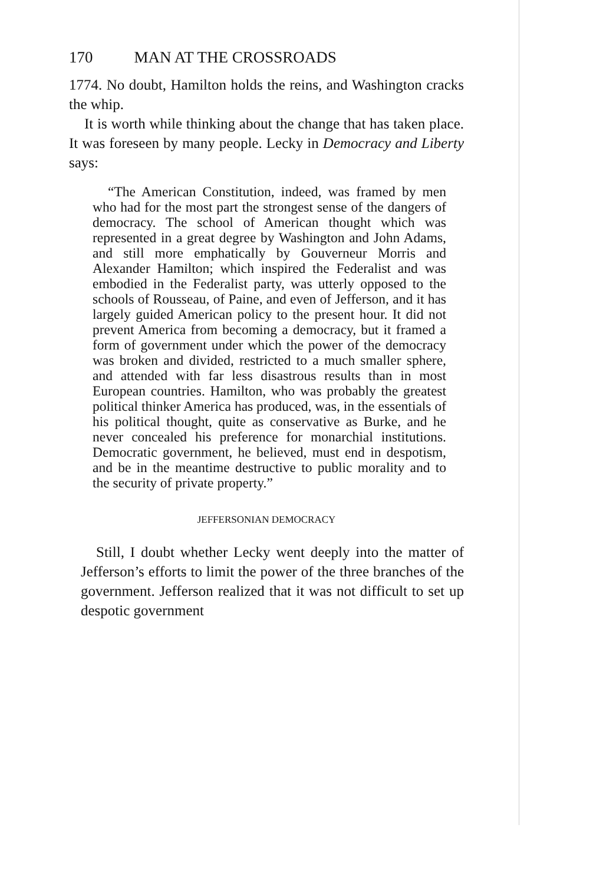170 MAN AT THE CROSSROADS
1774. No doubt, Hamilton holds the reins, and Washington cracks the whip.
It is worth while thinking about the change that has taken place. It was foreseen by many people. Lecky in Democracy and Liberty says:
“The American Constitution, indeed, was framed by men who had for the most part the strongest sense of the dangers of democracy. The school of American thought which was represented in a great degree by Washington and John Adams, and still more emphatically by Gouverneur Morris and Alexander Hamilton; which inspired the Federalist and was embodied in the Federalist party, was utterly opposed to the schools of Rousseau, of Paine, and even of Jefferson, and it has largely guided American policy to the present hour. It did not prevent America from becoming a democracy, but it framed a form of government under which the power of the democracy was broken and divided, restricted to a much smaller sphere, and attended with far less disastrous results than in most European countries. Hamilton, who was probably the greatest political thinker America has produced, was, in the essentials of his political thought, quite as conservative as Burke, and he never concealed his preference for monarchial institutions. Democratic government, he believed, must end in despotism, and be in the meantime destructive to public morality and to the security of private property.”
JEFFERSONIAN DEMOCRACY
Still, I doubt whether Lecky went deeply into the matter of Jefferson’s efforts to limit the power of the three branches of the government. Jefferson realized that it was not difficult to set up despotic government